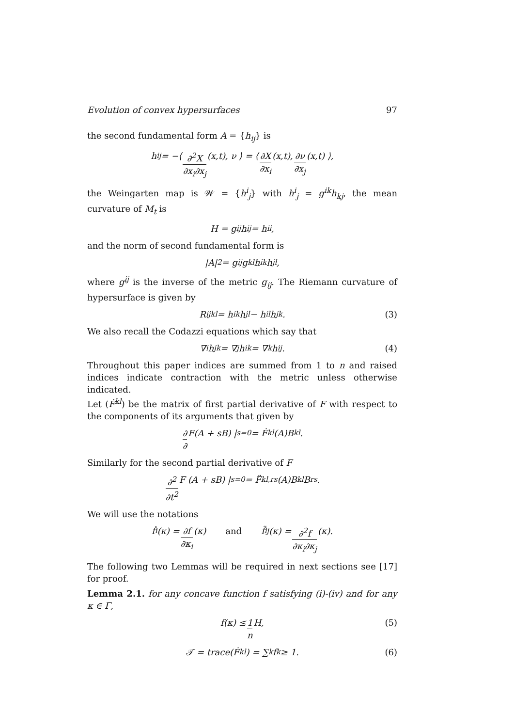Evolution of convex hypersurfaces 97
the second fundamental form A = {h<sub>ij</sub>} is
h<sub>ij</sub> = −⟨ ∂<sup>2</sup>X ∂x<sub>i</sub>∂x<sub>j</sub> (x,t), ν ⟩ = ⟨ ∂X ∂x<sub>i</sub> (x,t), ∂ν ∂x<sub>j</sub> (x,t) ⟩,
the Weingarten map is 𝒲 = {h<sup>i</sup><sub>j</sub>} with h<sup>i</sup><sub>j</sub> = g<sup>ik</sup>h<sub>kj</sub>, the mean curvature of M<sub>t</sub> is
H = g<sup>ij</sup>h<sub>ij</sub> = h<sup>i</sup><sub>i</sub>,
and the norm of second fundamental form is
|A|<sup>2</sup> = g<sup>ij</sup>g<sup>kl</sup>h<sub>ik</sub>h<sub>jl</sub>,
where g<sup>ij</sup> is the inverse of the metric g<sub>ij</sub>. The Riemann curvature of hypersurface is given by
R<sub>ijkl</sub> = h<sub>ik</sub>h<sub>jl</sub> − h<sub>il</sub>h<sub>jk</sub>. (3)
We also recall the Codazzi equations which say that
∇<sub>i</sub>h<sub>jk</sub> = ∇<sub>j</sub>h<sub>ik</sub> = ∇<sub>k</sub>h<sub>ij</sub>. (4)
Throughout this paper indices are summed from 1 to n and raised indices indicate contraction with the metric unless otherwise indicated.
Let (Ḟ<sup>kl</sup>) be the matrix of first partial derivative of F with respect to the components of its arguments that given by
∂ ∂ F(A + sB) |<sub>s=0</sub> = Ḟ<sup>kl</sup>(A)B<sub>kl</sub>.
Similarly for the second partial derivative of F
∂<sup>2</sup> ∂t<sup>2</sup> F (A + sB) |<sub>s=0</sub> = F̈<sup>kl,rs</sup>(A)B<sub>kl</sub>B<sub>rs</sub>.
We will use the notations
ḟ<sub>i</sub>(κ) = ∂f ∂κ<sub>i</sub> (κ) and f̈<sub>ij</sub>(κ) = ∂<sup>2</sup>f ∂κ<sub>i</sub>∂κ<sub>j</sub> (κ).
The following two Lemmas will be required in next sections see [17] for proof.
Lemma 2.1. for any concave function f satisfying (i)-(iv) and for any κ ∈ Γ,
f(κ) ≤ 1 n H, (5)
𝒯 = trace(Ḟ<sup>kl</sup>) = ∑<sub>k</sub> f<sub>k</sub> ≥ 1. (6)